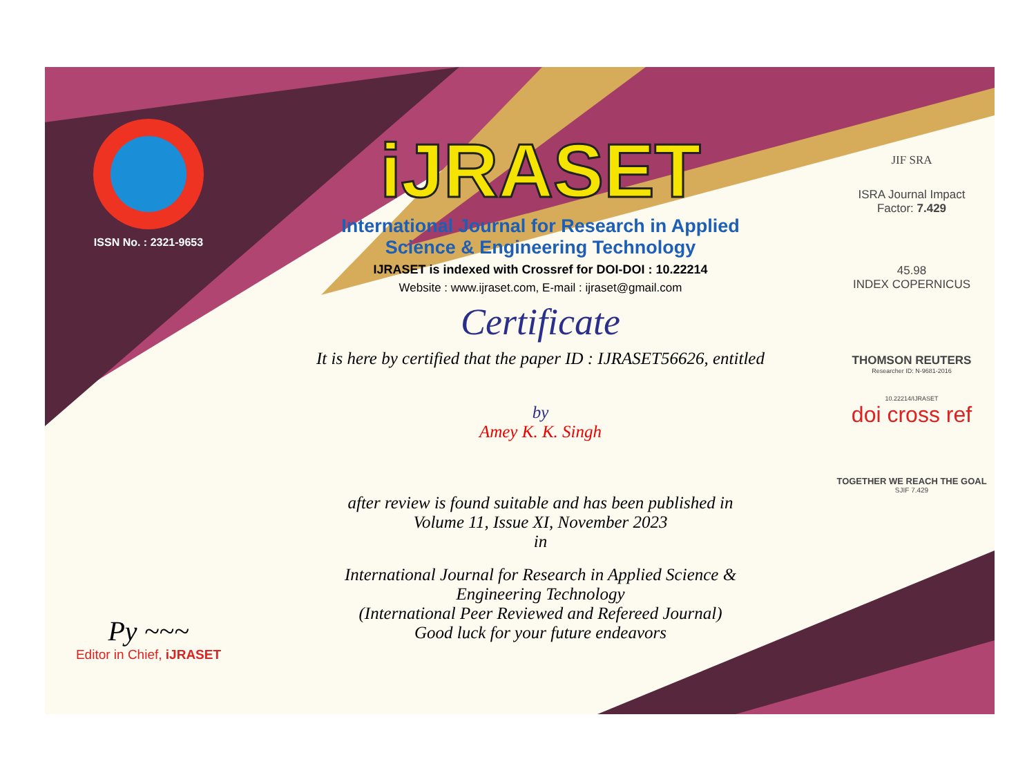ISSN No. : 2321-9653
Py ~~~
Editor in Chief, iJRASET
iJRASET
International Journal for Research in Applied
Science & Engineering Technology
IJRASET is indexed with Crossref for DOI-DOI : 10.22214
Website : www.ijraset.com, E-mail : ijraset@gmail.com
Certificate
It is here by certified that the paper ID : IJRASET56626, entitled
by
Amey K. K. Singh
after review is found suitable and has been published in
Volume 11, Issue XI, November 2023
in
International Journal for Research in Applied Science &
Engineering Technology
(International Peer Reviewed and Refereed Journal)
Good luck for your future endeavors
JIF SRA
ISRA Journal Impact
Factor: 7.429
45.98
INDEX COPERNICUS
THOMSON REUTERS
Researcher ID: N-9681-2016
10.22214/IJRASET
doi cross ref
TOGETHER WE REACH THE GOAL
SJIF 7.429